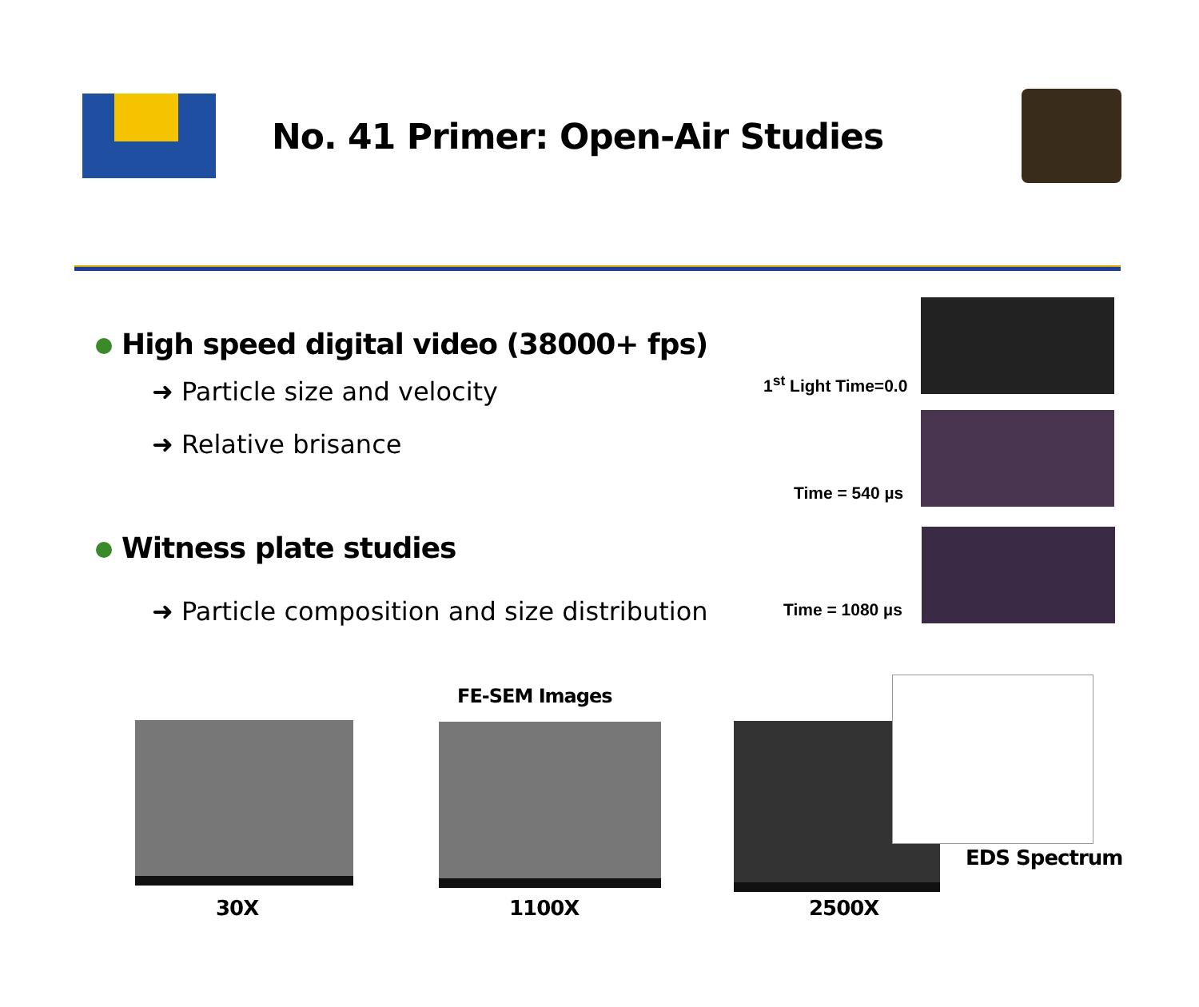No. 41 Primer: Open-Air Studies
High speed digital video (38000+ fps)
➜ Particle size and velocity
➜ Relative brisance
Witness plate studies
➜ Particle composition and size distribution
1<sup>st</sup> Light Time=0.0
Time = 540 µs
Time = 1080 µs
FE-SEM Images
EDS Spectrum
30X 1100X 2500X